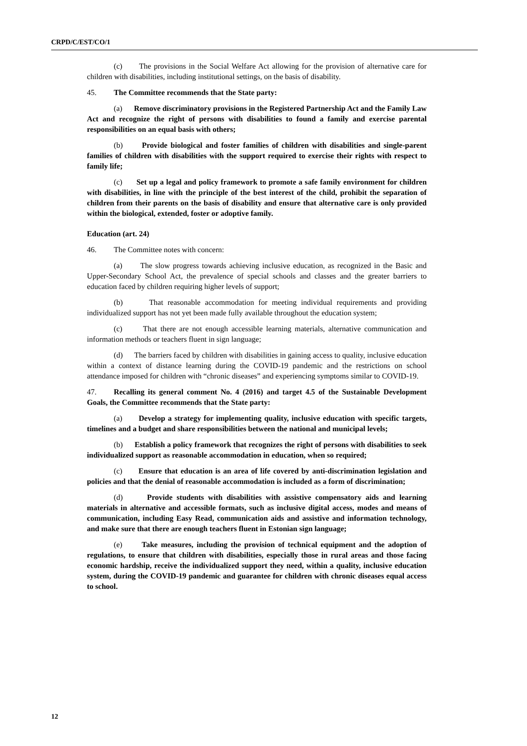CRPD/C/EST/CO/1
(c) The provisions in the Social Welfare Act allowing for the provision of alternative care for children with disabilities, including institutional settings, on the basis of disability.
45. The Committee recommends that the State party:
(a) Remove discriminatory provisions in the Registered Partnership Act and the Family Law Act and recognize the right of persons with disabilities to found a family and exercise parental responsibilities on an equal basis with others;
(b) Provide biological and foster families of children with disabilities and single-parent families of children with disabilities with the support required to exercise their rights with respect to family life;
(c) Set up a legal and policy framework to promote a safe family environment for children with disabilities, in line with the principle of the best interest of the child, prohibit the separation of children from their parents on the basis of disability and ensure that alternative care is only provided within the biological, extended, foster or adoptive family.
Education (art. 24)
46. The Committee notes with concern:
(a) The slow progress towards achieving inclusive education, as recognized in the Basic and Upper-Secondary School Act, the prevalence of special schools and classes and the greater barriers to education faced by children requiring higher levels of support;
(b) That reasonable accommodation for meeting individual requirements and providing individualized support has not yet been made fully available throughout the education system;
(c) That there are not enough accessible learning materials, alternative communication and information methods or teachers fluent in sign language;
(d) The barriers faced by children with disabilities in gaining access to quality, inclusive education within a context of distance learning during the COVID-19 pandemic and the restrictions on school attendance imposed for children with “chronic diseases” and experiencing symptoms similar to COVID-19.
47. Recalling its general comment No. 4 (2016) and target 4.5 of the Sustainable Development Goals, the Committee recommends that the State party:
(a) Develop a strategy for implementing quality, inclusive education with specific targets, timelines and a budget and share responsibilities between the national and municipal levels;
(b) Establish a policy framework that recognizes the right of persons with disabilities to seek individualized support as reasonable accommodation in education, when so required;
(c) Ensure that education is an area of life covered by anti-discrimination legislation and policies and that the denial of reasonable accommodation is included as a form of discrimination;
(d) Provide students with disabilities with assistive compensatory aids and learning materials in alternative and accessible formats, such as inclusive digital access, modes and means of communication, including Easy Read, communication aids and assistive and information technology, and make sure that there are enough teachers fluent in Estonian sign language;
(e) Take measures, including the provision of technical equipment and the adoption of regulations, to ensure that children with disabilities, especially those in rural areas and those facing economic hardship, receive the individualized support they need, within a quality, inclusive education system, during the COVID-19 pandemic and guarantee for children with chronic diseases equal access to school.
12